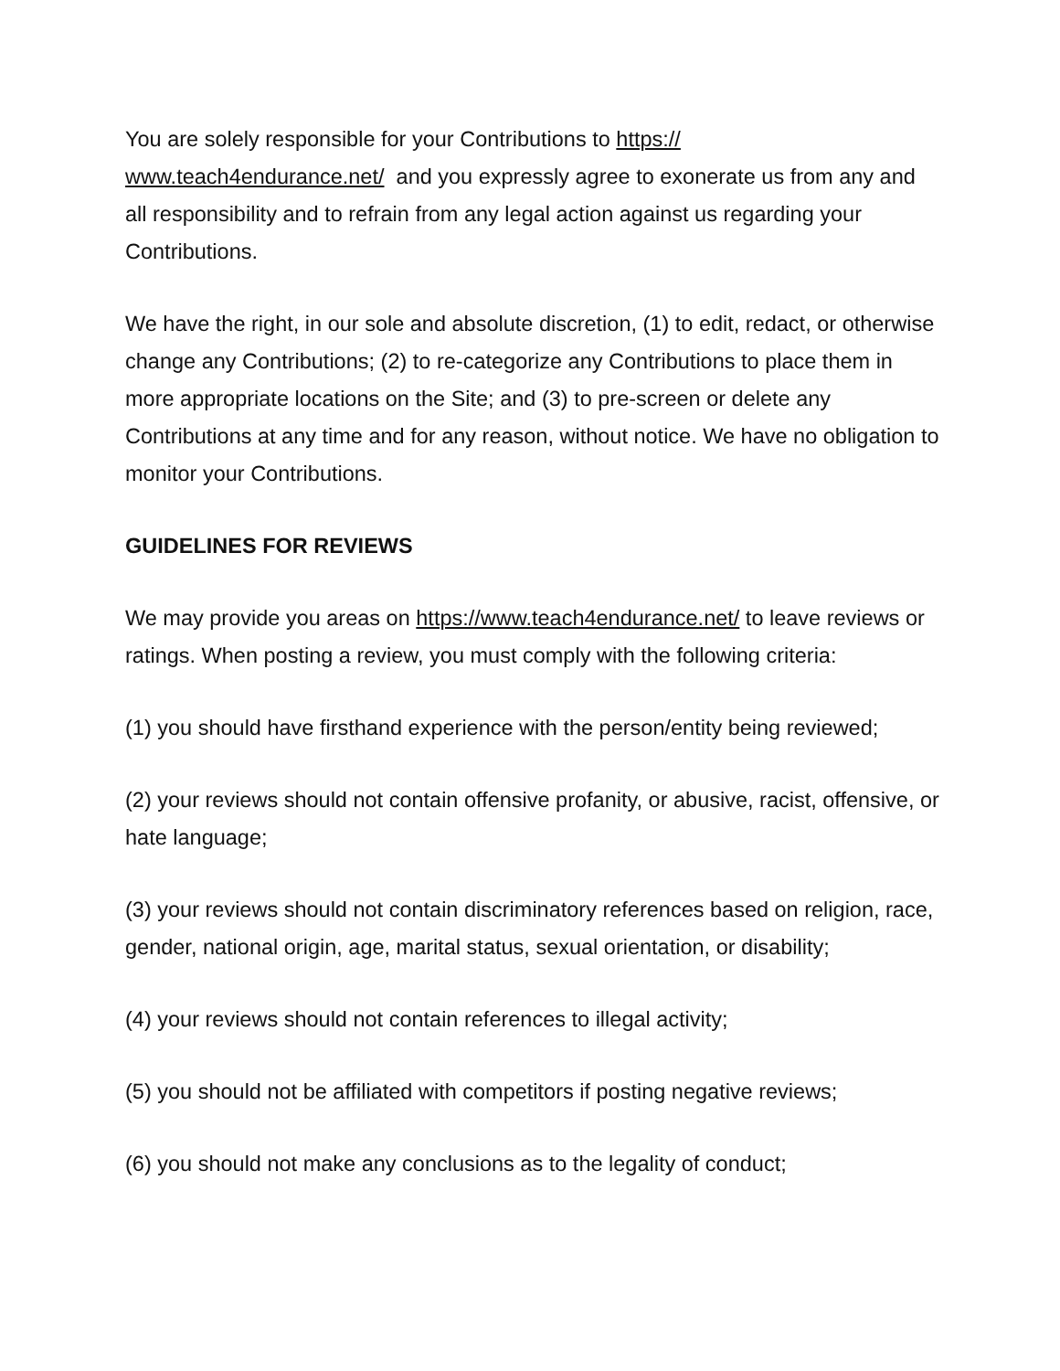You are solely responsible for your Contributions to https://
www.teach4endurance.net/ and you expressly agree to exonerate us from any and all responsibility and to refrain from any legal action against us regarding your Contributions.
We have the right, in our sole and absolute discretion, (1) to edit, redact, or otherwise change any Contributions; (2) to re-categorize any Contributions to place them in more appropriate locations on the Site; and (3) to pre-screen or delete any Contributions at any time and for any reason, without notice. We have no obligation to monitor your Contributions.
GUIDELINES FOR REVIEWS
We may provide you areas on https://www.teach4endurance.net/ to leave reviews or ratings. When posting a review, you must comply with the following criteria:
(1) you should have firsthand experience with the person/entity being reviewed;
(2) your reviews should not contain offensive profanity, or abusive, racist, offensive, or hate language;
(3) your reviews should not contain discriminatory references based on religion, race, gender, national origin, age, marital status, sexual orientation, or disability;
(4) your reviews should not contain references to illegal activity;
(5) you should not be affiliated with competitors if posting negative reviews;
(6) you should not make any conclusions as to the legality of conduct;